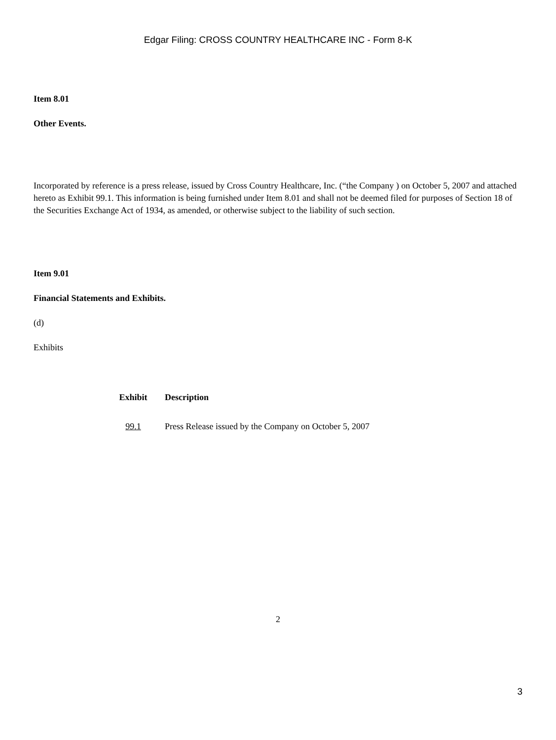Edgar Filing: CROSS COUNTRY HEALTHCARE INC - Form 8-K
Item 8.01
Other Events.
Incorporated by reference is a press release, issued by Cross Country Healthcare, Inc. (“the Company ) on October 5, 2007 and attached hereto as Exhibit 99.1. This information is being furnished under Item 8.01 and shall not be deemed filed for purposes of Section 18 of the Securities Exchange Act of 1934, as amended, or otherwise subject to the liability of such section.
Item 9.01
Financial Statements and Exhibits.
(d)
Exhibits
| Exhibit | Description |
| --- | --- |
| 99.1 | Press Release issued by the Company on October 5, 2007 |
2
3